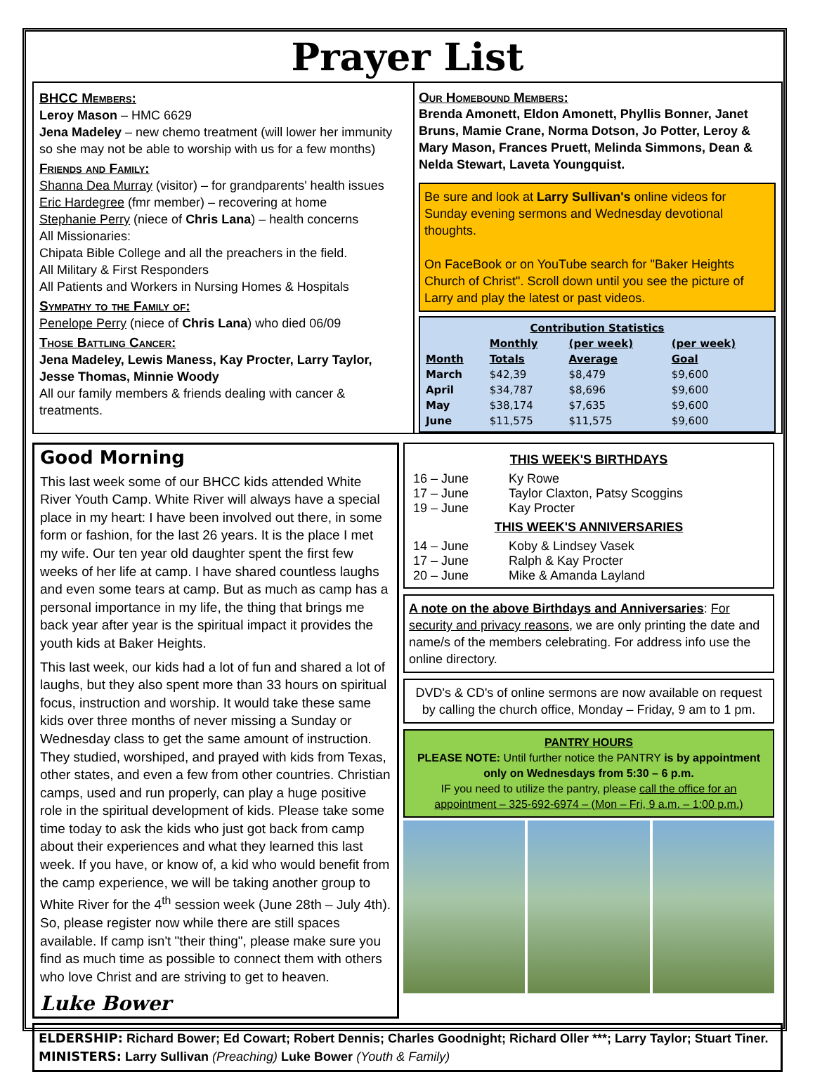Prayer List
BHCC Members:
Leroy Mason – HMC 6629
Jena Madeley – new chemo treatment (will lower her immunity so she may not be able to worship with us for a few months)
Friends and Family:
Shanna Dea Murray (visitor) – for grandparents' health issues
Eric Hardegree (fmr member) – recovering at home
Stephanie Perry (niece of Chris Lana) – health concerns
All Missionaries:
Chipata Bible College and all the preachers in the field.
All Military & First Responders
All Patients and Workers in Nursing Homes & Hospitals
Sympathy to the Family of:
Penelope Perry (niece of Chris Lana) who died 06/09
Those Battling Cancer:
Jena Madeley, Lewis Maness, Kay Procter, Larry Taylor, Jesse Thomas, Minnie Woody
All our family members & friends dealing with cancer & treatments.
Our Homebound Members:
Brenda Amonett, Eldon Amonett, Phyllis Bonner, Janet Bruns, Mamie Crane, Norma Dotson, Jo Potter, Leroy & Mary Mason, Frances Pruett, Melinda Simmons, Dean & Nelda Stewart, Laveta Youngquist.
Be sure and look at Larry Sullivan's online videos for Sunday evening sermons and Wednesday devotional thoughts.
On FaceBook or on YouTube search for "Baker Heights Church of Christ". Scroll down until you see the picture of Larry and play the latest or past videos.
| Contribution Statistics | | | |
| --- | --- | --- | --- |
| | Monthly | (per week) | (per week) |
| Month | Totals | Average | Goal |
| March | $42,39 | $8,479 | $9,600 |
| April | $34,787 | $8,696 | $9,600 |
| May | $38,174 | $7,635 | $9,600 |
| June | $11,575 | $11,575 | $9,600 |
Good Morning
This last week some of our BHCC kids attended White River Youth Camp. White River will always have a special place in my heart: I have been involved out there, in some form or fashion, for the last 26 years. It is the place I met my wife. Our ten year old daughter spent the first few weeks of her life at camp. I have shared countless laughs and even some tears at camp. But as much as camp has a personal importance in my life, the thing that brings me back year after year is the spiritual impact it provides the youth kids at Baker Heights.
This last week, our kids had a lot of fun and shared a lot of laughs, but they also spent more than 33 hours on spiritual focus, instruction and worship. It would take these same kids over three months of never missing a Sunday or Wednesday class to get the same amount of instruction. They studied, worshiped, and prayed with kids from Texas, other states, and even a few from other countries. Christian camps, used and run properly, can play a huge positive role in the spiritual development of kids. Please take some time today to ask the kids who just got back from camp about their experiences and what they learned this last week. If you have, or know of, a kid who would benefit from the camp experience, we will be taking another group to White River for the 4<sup>th</sup> session week (June 28th – July 4th). So, please register now while there are still spaces available. If camp isn't "their thing", please make sure you find as much time as possible to connect them with others who love Christ and are striving to get to heaven.
Luke Bower
THIS WEEK'S BIRTHDAYS
| 16 – June | Ky Rowe |
| 17 – June | Taylor Claxton, Patsy Scoggins |
| 19 – June | Kay Procter |
THIS WEEK'S ANNIVERSARIES
| 14 – June | Koby & Lindsey Vasek |
| 17 – June | Ralph & Kay Procter |
| 20 – June | Mike & Amanda Layland |
A note on the above Birthdays and Anniversaries: For security and privacy reasons, we are only printing the date and name/s of the members celebrating. For address info use the online directory.
DVD's & CD's of online sermons are now available on request by calling the church office, Monday – Friday, 9 am to 1 pm.
PANTRY HOURS
PLEASE NOTE: Until further notice the PANTRY is by appointment only on Wednesdays from 5:30 – 6 p.m.
IF you need to utilize the pantry, please call the office for an appointment – 325-692-6974 – (Mon – Fri, 9 a.m. – 1:00 p.m.)
ELDERSHIP: Richard Bower; Ed Cowart; Robert Dennis; Charles Goodnight; Richard Oller ***; Larry Taylor; Stuart Tiner.
MINISTERS: Larry Sullivan (Preaching) Luke Bower (Youth & Family)